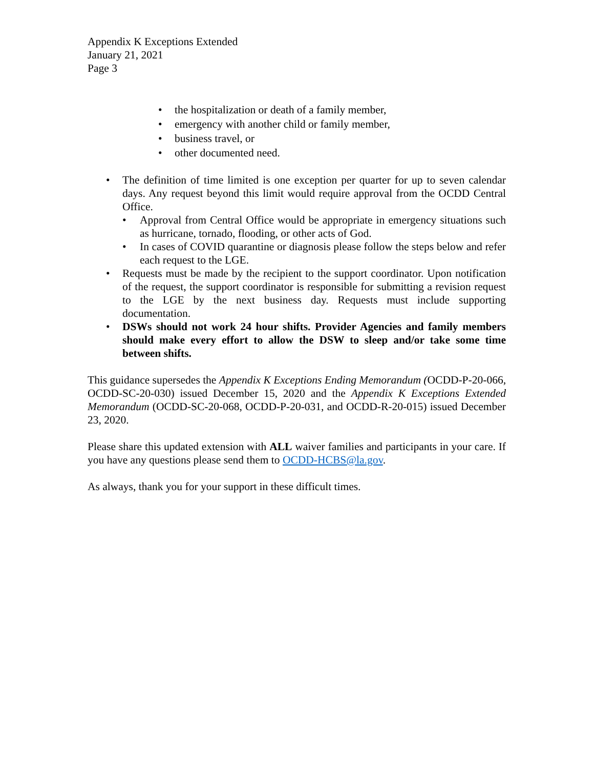Appendix K Exceptions Extended
January 21, 2021
Page 3
• the hospitalization or death of a family member,
• emergency with another child or family member,
• business travel, or
• other documented need.
• The definition of time limited is one exception per quarter for up to seven calendar days. Any request beyond this limit would require approval from the OCDD Central Office.
• Approval from Central Office would be appropriate in emergency situations such as hurricane, tornado, flooding, or other acts of God.
• In cases of COVID quarantine or diagnosis please follow the steps below and refer each request to the LGE.
• Requests must be made by the recipient to the support coordinator. Upon notification of the request, the support coordinator is responsible for submitting a revision request to the LGE by the next business day. Requests must include supporting documentation.
• DSWs should not work 24 hour shifts. Provider Agencies and family members should make every effort to allow the DSW to sleep and/or take some time between shifts.
This guidance supersedes the Appendix K Exceptions Ending Memorandum (OCDD-P-20-066, OCDD-SC-20-030) issued December 15, 2020 and the Appendix K Exceptions Extended Memorandum (OCDD-SC-20-068, OCDD-P-20-031, and OCDD-R-20-015) issued December 23, 2020.
Please share this updated extension with ALL waiver families and participants in your care. If you have any questions please send them to OCDD-HCBS@la.gov.
As always, thank you for your support in these difficult times.